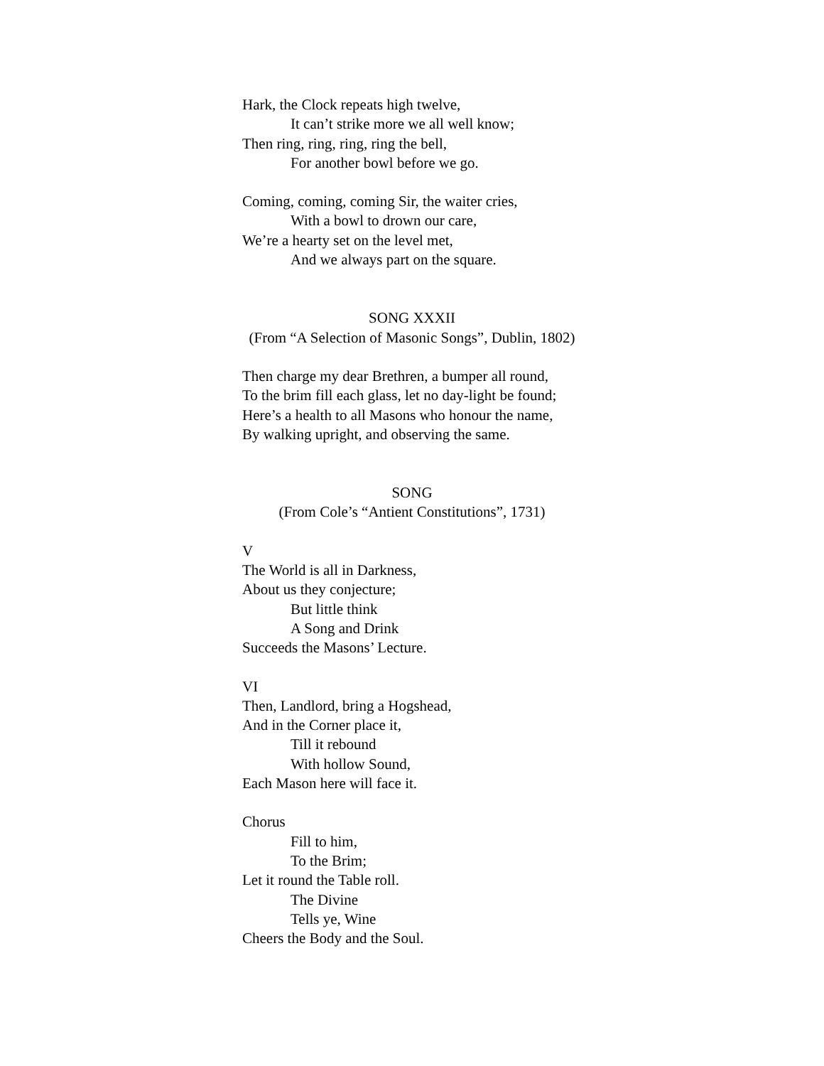Hark, the Clock repeats high twelve,
It can’t strike more we all well know;
Then ring, ring, ring, ring the bell,
For another bowl before we go.
Coming, coming, coming Sir, the waiter cries,
With a bowl to drown our care,
We’re a hearty set on the level met,
And we always part on the square.
SONG XXXII
(From “A Selection of Masonic Songs”, Dublin, 1802)
Then charge my dear Brethren, a bumper all round,
To the brim fill each glass, let no day-light be found;
Here’s a health to all Masons who honour the name,
By walking upright, and observing the same.
SONG
(From Cole’s “Antient Constitutions”, 1731)
V
The World is all in Darkness,
About us they conjecture;
But little think
A Song and Drink
Succeeds the Masons’ Lecture.
VI
Then, Landlord, bring a Hogshead,
And in the Corner place it,
Till it rebound
With hollow Sound,
Each Mason here will face it.
Chorus
Fill to him,
To the Brim;
Let it round the Table roll.
The Divine
Tells ye, Wine
Cheers the Body and the Soul.